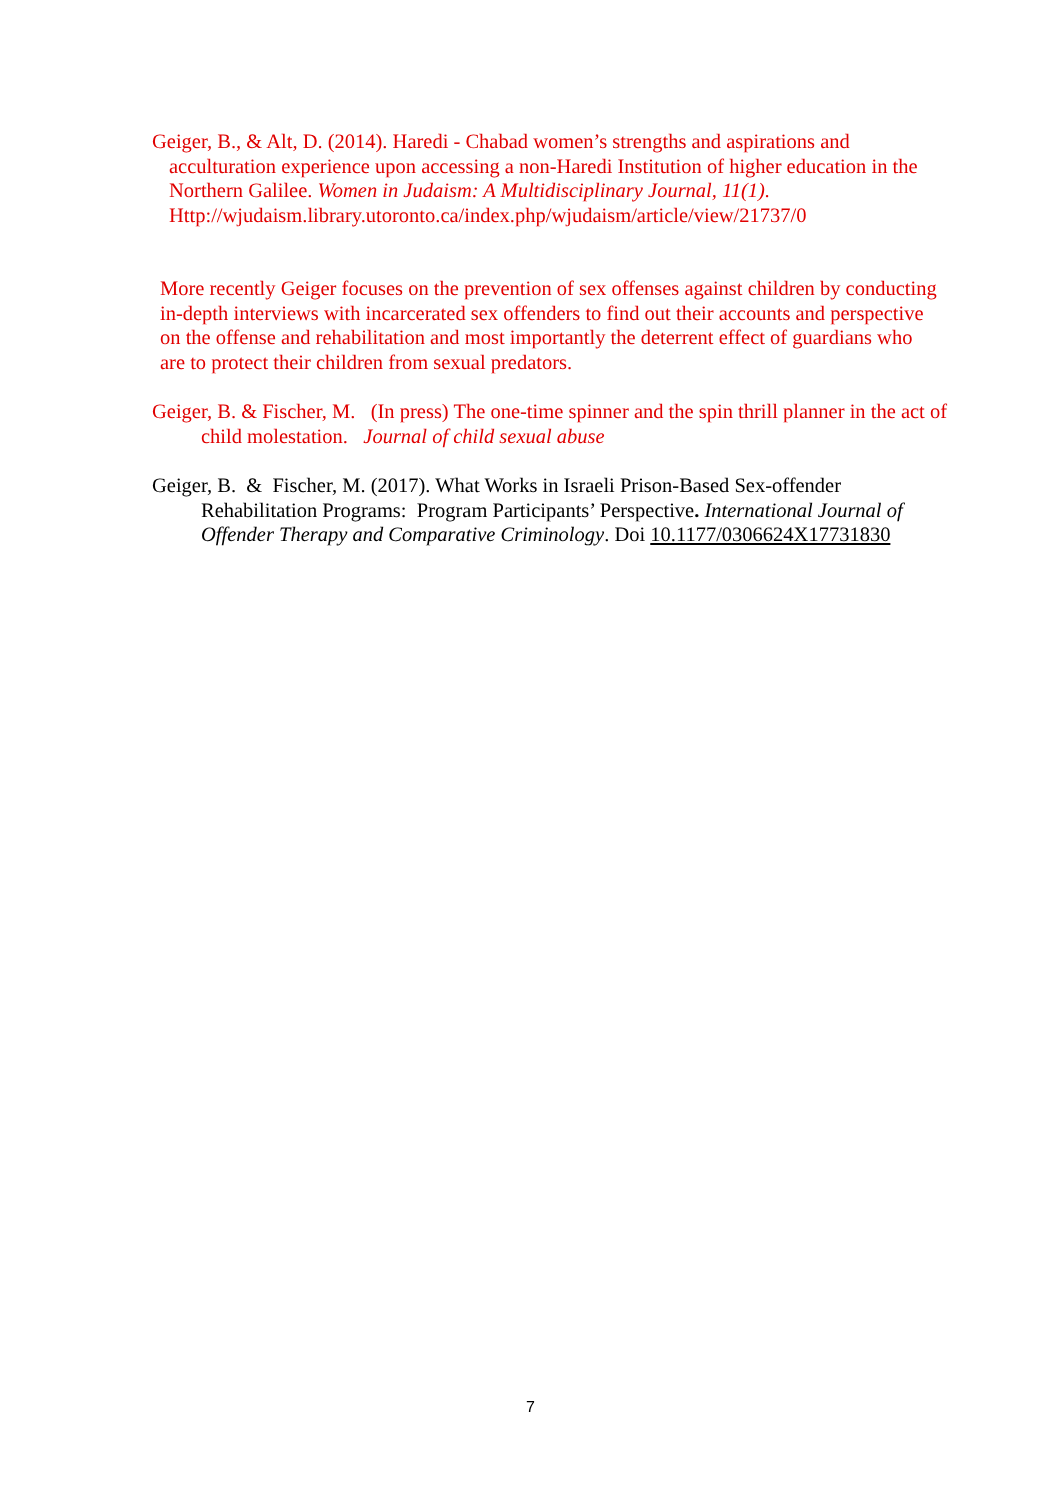Geiger, B., & Alt, D. (2014). Haredi - Chabad women’s strengths and aspirations and acculturation experience upon accessing a non-Haredi Institution of higher education in the Northern Galilee. Women in Judaism: A Multidisciplinary Journal, 11(1). Http://wjudaism.library.utoronto.ca/index.php/wjudaism/article/view/21737/0
More recently Geiger focuses on the prevention of sex offenses against children by conducting in-depth interviews with incarcerated sex offenders to find out their accounts and perspective on the offense and rehabilitation and most importantly the deterrent effect of guardians who are to protect their children from sexual predators.
Geiger, B. & Fischer, M. (In press) The one-time spinner and the spin thrill planner in the act of child molestation. Journal of child sexual abuse
Geiger, B. & Fischer, M. (2017). What Works in Israeli Prison-Based Sex-offender Rehabilitation Programs: Program Participants’ Perspective. International Journal of Offender Therapy and Comparative Criminology. Doi 10.1177/0306624X17731830
7